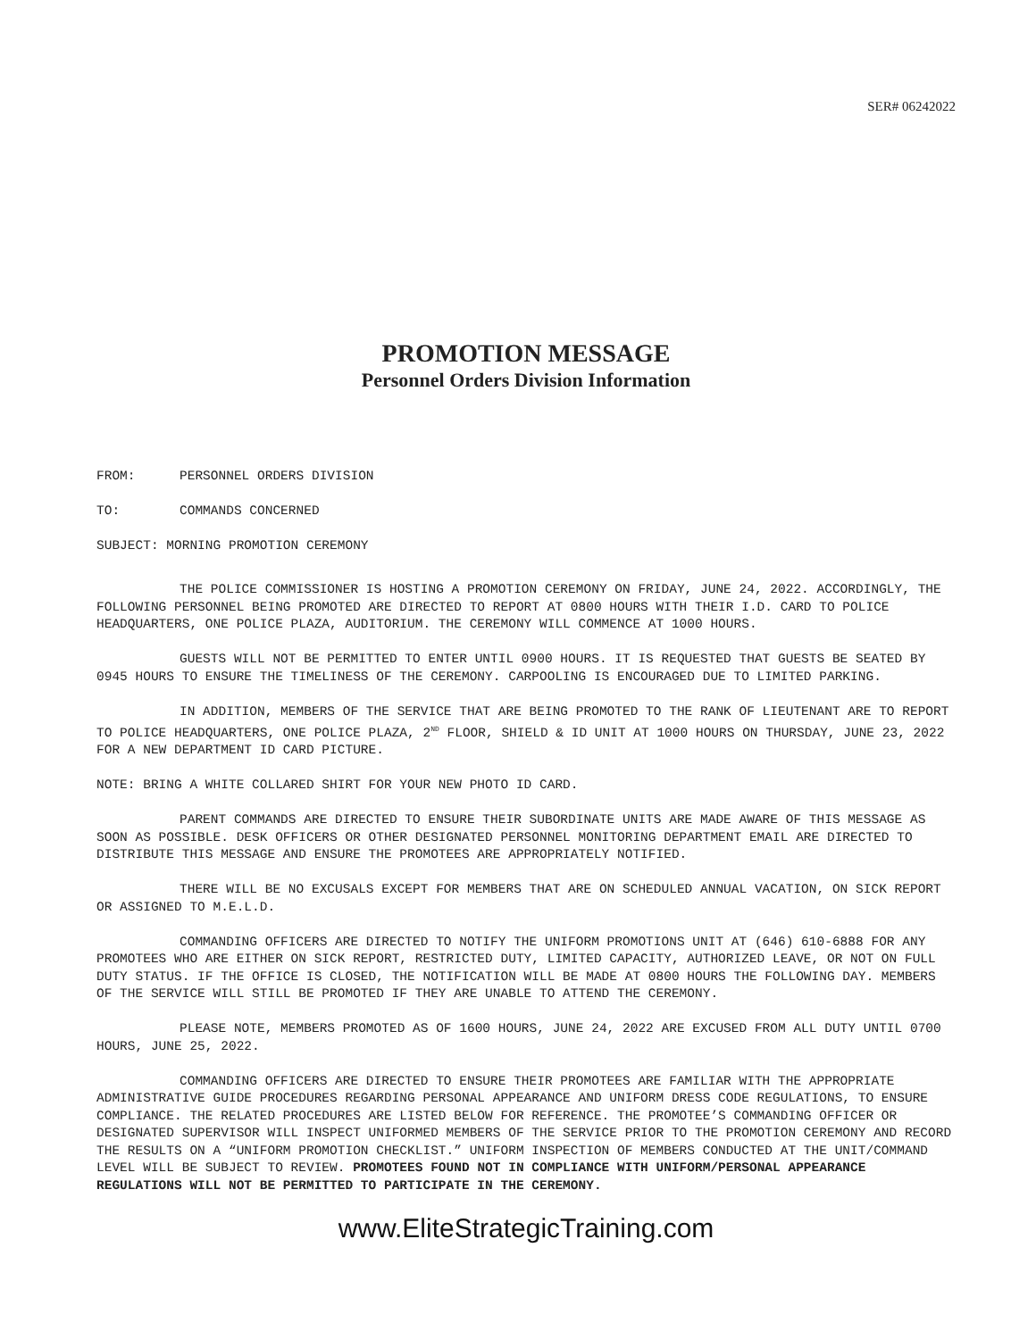SER# 06242022
PROMOTION MESSAGE
Personnel Orders Division Information
FROM: PERSONNEL ORDERS DIVISION
TO: COMMANDS CONCERNED
SUBJECT: MORNING PROMOTION CEREMONY
THE POLICE COMMISSIONER IS HOSTING A PROMOTION CEREMONY ON FRIDAY, JUNE 24, 2022. ACCORDINGLY, THE FOLLOWING PERSONNEL BEING PROMOTED ARE DIRECTED TO REPORT AT 0800 HOURS WITH THEIR I.D. CARD TO POLICE HEADQUARTERS, ONE POLICE PLAZA, AUDITORIUM. THE CEREMONY WILL COMMENCE AT 1000 HOURS.
GUESTS WILL NOT BE PERMITTED TO ENTER UNTIL 0900 HOURS. IT IS REQUESTED THAT GUESTS BE SEATED BY 0945 HOURS TO ENSURE THE TIMELINESS OF THE CEREMONY. CARPOOLING IS ENCOURAGED DUE TO LIMITED PARKING.
IN ADDITION, MEMBERS OF THE SERVICE THAT ARE BEING PROMOTED TO THE RANK OF LIEUTENANT ARE TO REPORT TO POLICE HEADQUARTERS, ONE POLICE PLAZA, 2<sup>ND</sup> FLOOR, SHIELD & ID UNIT AT 1000 HOURS ON THURSDAY, JUNE 23, 2022 FOR A NEW DEPARTMENT ID CARD PICTURE.
NOTE: BRING A WHITE COLLARED SHIRT FOR YOUR NEW PHOTO ID CARD.
PARENT COMMANDS ARE DIRECTED TO ENSURE THEIR SUBORDINATE UNITS ARE MADE AWARE OF THIS MESSAGE AS SOON AS POSSIBLE. DESK OFFICERS OR OTHER DESIGNATED PERSONNEL MONITORING DEPARTMENT EMAIL ARE DIRECTED TO DISTRIBUTE THIS MESSAGE AND ENSURE THE PROMOTEES ARE APPROPRIATELY NOTIFIED.
THERE WILL BE NO EXCUSALS EXCEPT FOR MEMBERS THAT ARE ON SCHEDULED ANNUAL VACATION, ON SICK REPORT OR ASSIGNED TO M.E.L.D.
COMMANDING OFFICERS ARE DIRECTED TO NOTIFY THE UNIFORM PROMOTIONS UNIT AT (646) 610-6888 FOR ANY PROMOTEES WHO ARE EITHER ON SICK REPORT, RESTRICTED DUTY, LIMITED CAPACITY, AUTHORIZED LEAVE, OR NOT ON FULL DUTY STATUS. IF THE OFFICE IS CLOSED, THE NOTIFICATION WILL BE MADE AT 0800 HOURS THE FOLLOWING DAY. MEMBERS OF THE SERVICE WILL STILL BE PROMOTED IF THEY ARE UNABLE TO ATTEND THE CEREMONY.
PLEASE NOTE, MEMBERS PROMOTED AS OF 1600 HOURS, JUNE 24, 2022 ARE EXCUSED FROM ALL DUTY UNTIL 0700 HOURS, JUNE 25, 2022.
COMMANDING OFFICERS ARE DIRECTED TO ENSURE THEIR PROMOTEES ARE FAMILIAR WITH THE APPROPRIATE ADMINISTRATIVE GUIDE PROCEDURES REGARDING PERSONAL APPEARANCE AND UNIFORM DRESS CODE REGULATIONS, TO ENSURE COMPLIANCE. THE RELATED PROCEDURES ARE LISTED BELOW FOR REFERENCE. THE PROMOTEE’S COMMANDING OFFICER OR DESIGNATED SUPERVISOR WILL INSPECT UNIFORMED MEMBERS OF THE SERVICE PRIOR TO THE PROMOTION CEREMONY AND RECORD THE RESULTS ON A “UNIFORM PROMOTION CHECKLIST.” UNIFORM INSPECTION OF MEMBERS CONDUCTED AT THE UNIT/COMMAND LEVEL WILL BE SUBJECT TO REVIEW. PROMOTEES FOUND NOT IN COMPLIANCE WITH UNIFORM/PERSONAL APPEARANCE REGULATIONS WILL NOT BE PERMITTED TO PARTICIPATE IN THE CEREMONY.
www.EliteStrategicTraining.com